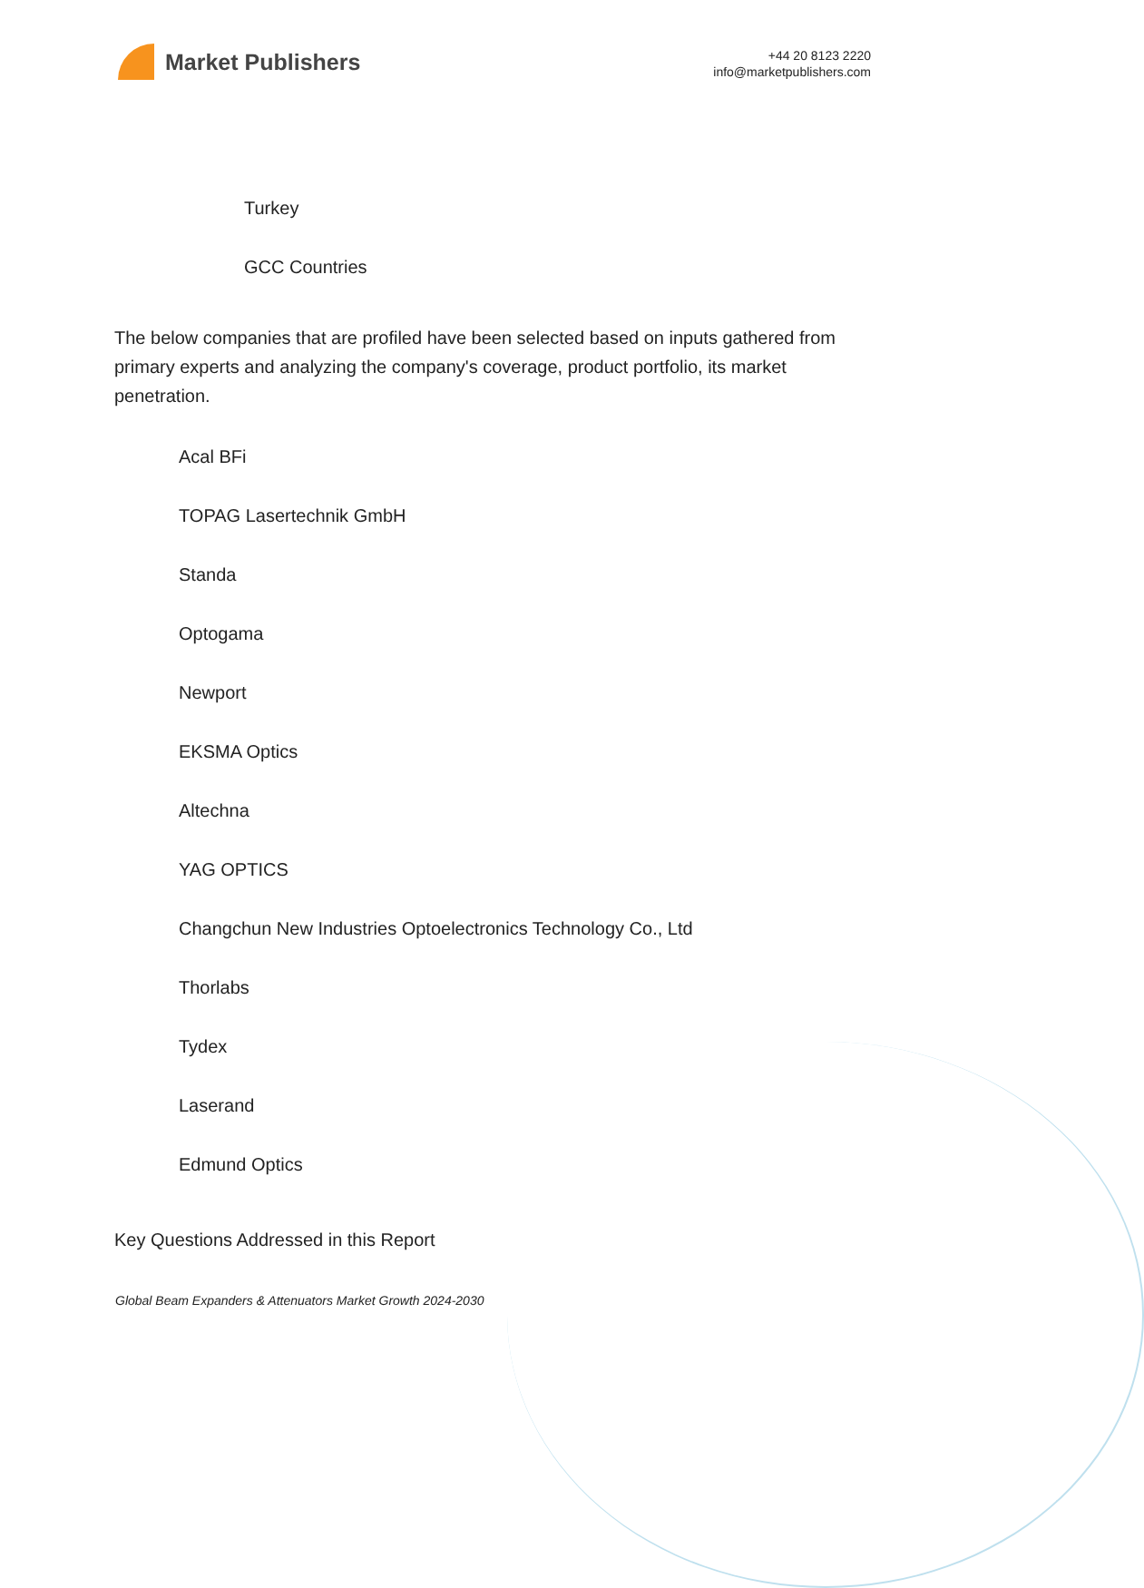Market Publishers
+44 20 8123 2220
info@marketpublishers.com
Turkey
GCC Countries
The below companies that are profiled have been selected based on inputs gathered from primary experts and analyzing the company's coverage, product portfolio, its market penetration.
Acal BFi
TOPAG Lasertechnik GmbH
Standa
Optogama
Newport
EKSMA Optics
Altechna
YAG OPTICS
Changchun New Industries Optoelectronics Technology Co., Ltd
Thorlabs
Tydex
Laserand
Edmund Optics
Key Questions Addressed in this Report
Global Beam Expanders & Attenuators Market Growth 2024-2030